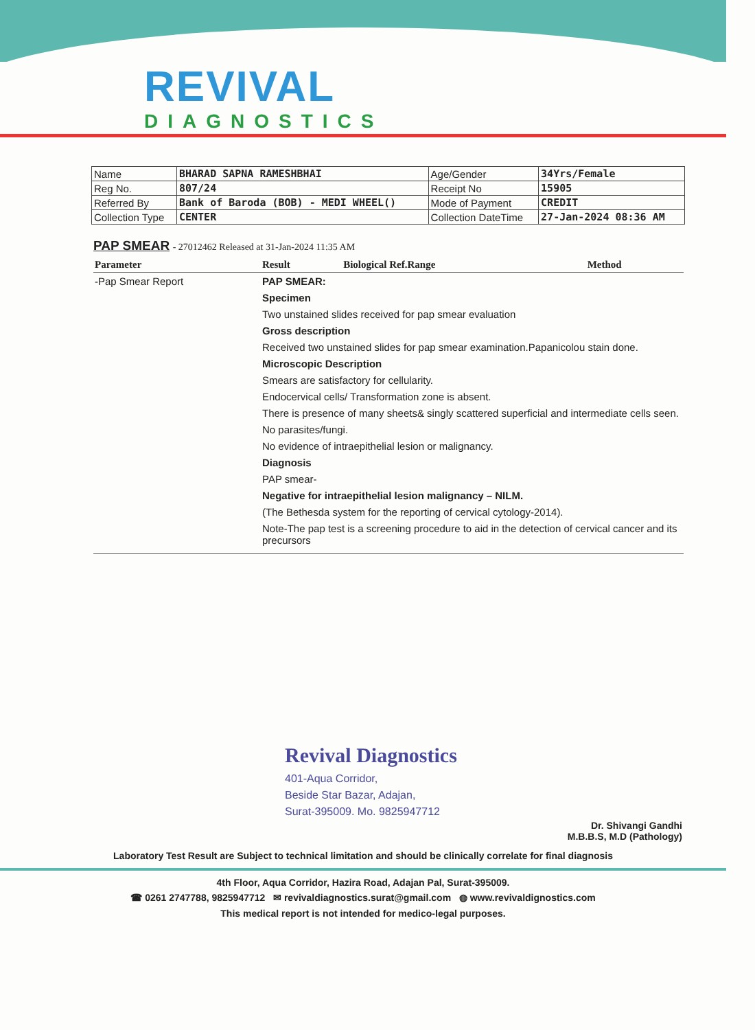REVIVAL
DIAGNOSTICS
| Name | BHARAD SAPNA RAMESHBHAI | Age/Gender | 34Yrs/Female |
| Reg No. | 807/24 | Receipt No | 15905 |
| Referred By | Bank of Baroda (BOB) - MEDI WHEEL() | Mode of Payment | CREDIT |
| Collection Type | CENTER | Collection DateTime | 27-Jan-2024 08:36 AM |
PAP SMEAR
- 27012462 Released at 31-Jan-2024 11:35 AM
| Parameter | Result | Biological Ref.Range | Method |
| --- | --- | --- | --- |
| -Pap Smear Report | PAP SMEAR: Specimen Two unstained slides received for pap smear evaluation Gross description Received two unstained slides for pap smear examination.Papanicolou stain done. Microscopic Description Smears are satisfactory for cellularity. Endocervical cells/ Transformation zone is absent. There is presence of many sheets& singly scattered superficial and intermediate cells seen. No parasites/fungi. No evidence of intraepithelial lesion or malignancy. Diagnosis PAP smear- Negative for intraepithelial lesion malignancy – NILM. (The Bethesda system for the reporting of cervical cytology-2014). Note-The pap test is a screening procedure to aid in the detection of cervical cancer and its precursors | | |
Revival Diagnostics
401-Aqua Corridor,
Beside Star Bazar, Adajan,
Surat-395009. Mo. 9825947712
Dr. Shivangi Gandhi
M.B.B.S, M.D (Pathology)
Laboratory Test Result are Subject to technical limitation and should be clinically correlate for final diagnosis
4th Floor, Aqua Corridor, Hazira Road, Adajan Pal, Surat-395009.
☎ 0261 2747788, 9825947712 ✉ revivaldiagnostics.surat@gmail.com ◍ www.revivaldignostics.com
This medical report is not intended for medico-legal purposes.